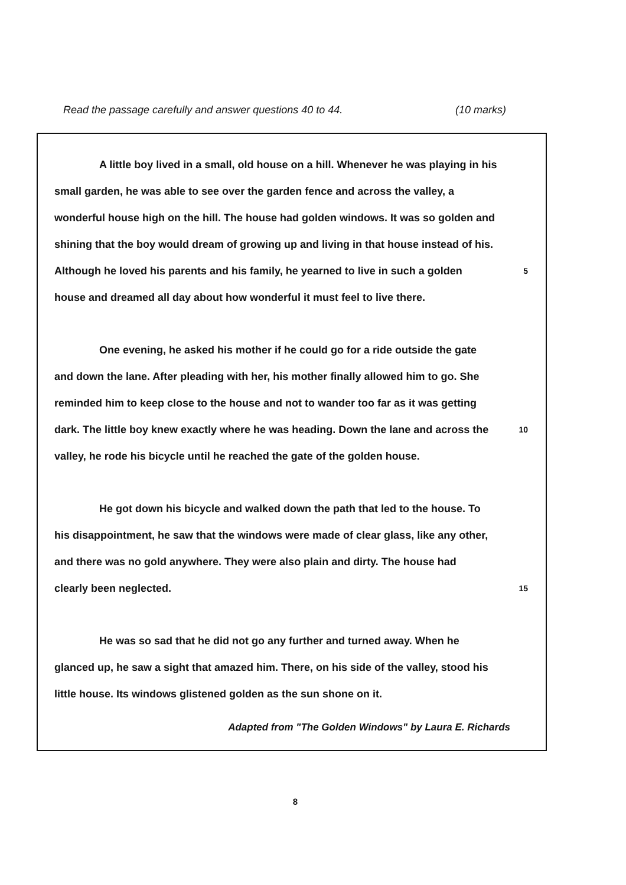Read the passage carefully and answer questions 40 to 44. (10 marks)
A little boy lived in a small, old house on a hill. Whenever he was playing in his
small garden, he was able to see over the garden fence and across the valley, a
wonderful house high on the hill. The house had golden windows. It was so golden and
shining that the boy would dream of growing up and living in that house instead of his.
Although he loved his parents and his family, he yearned to live in such a golden 5
house and dreamed all day about how wonderful it must feel to live there.
One evening, he asked his mother if he could go for a ride outside the gate
and down the lane. After pleading with her, his mother finally allowed him to go. She
reminded him to keep close to the house and not to wander too far as it was getting
dark. The little boy knew exactly where he was heading. Down the lane and across the 10
valley, he rode his bicycle until he reached the gate of the golden house.
He got down his bicycle and walked down the path that led to the house. To
his disappointment, he saw that the windows were made of clear glass, like any other,
and there was no gold anywhere. They were also plain and dirty. The house had
clearly been neglected. 15
He was so sad that he did not go any further and turned away. When he
glanced up, he saw a sight that amazed him. There, on his side of the valley, stood his
little house. Its windows glistened golden as the sun shone on it.
Adapted from "The Golden Windows" by Laura E. Richards
8